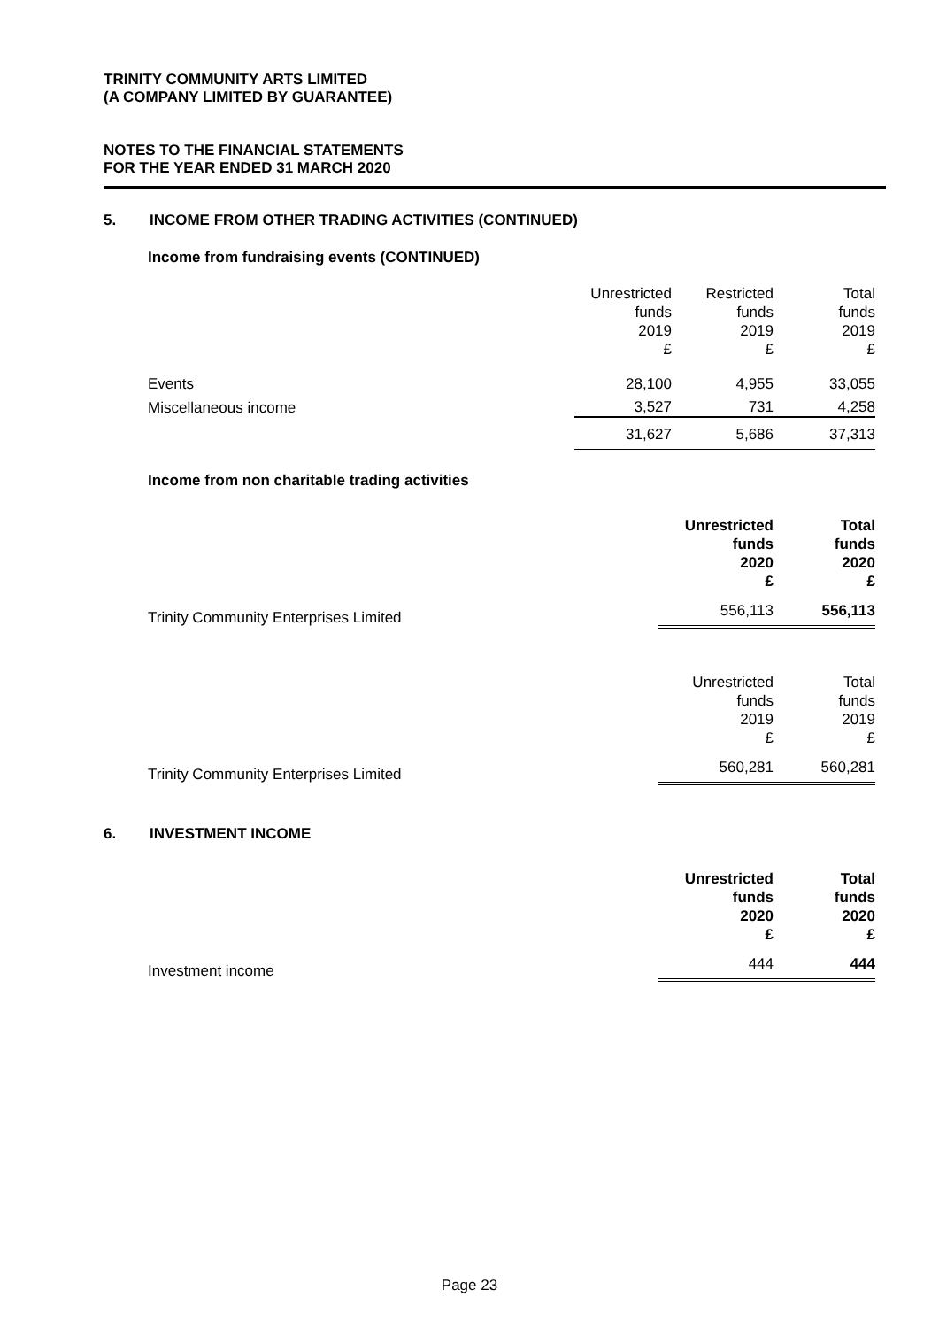TRINITY COMMUNITY ARTS LIMITED
(A COMPANY LIMITED BY GUARANTEE)
NOTES TO THE FINANCIAL STATEMENTS
FOR THE YEAR ENDED 31 MARCH 2020
5. INCOME FROM OTHER TRADING ACTIVITIES (CONTINUED)
Income from fundraising events (CONTINUED)
| | Unrestricted funds 2019 £ | Restricted funds 2019 £ | Total funds 2019 £ |
| Events | 28,100 | 4,955 | 33,055 |
| Miscellaneous income | 3,527 | 731 | 4,258 |
| | 31,627 | 5,686 | 37,313 |
Income from non charitable trading activities
| | Unrestricted funds 2020 £ | Total funds 2020 £ |
| Trinity Community Enterprises Limited | 556,113 | 556,113 |
| | Unrestricted funds 2019 £ | Total funds 2019 £ |
| Trinity Community Enterprises Limited | 560,281 | 560,281 |
6. INVESTMENT INCOME
| | Unrestricted funds 2020 £ | Total funds 2020 £ |
| Investment income | 444 | 444 |
Page 23